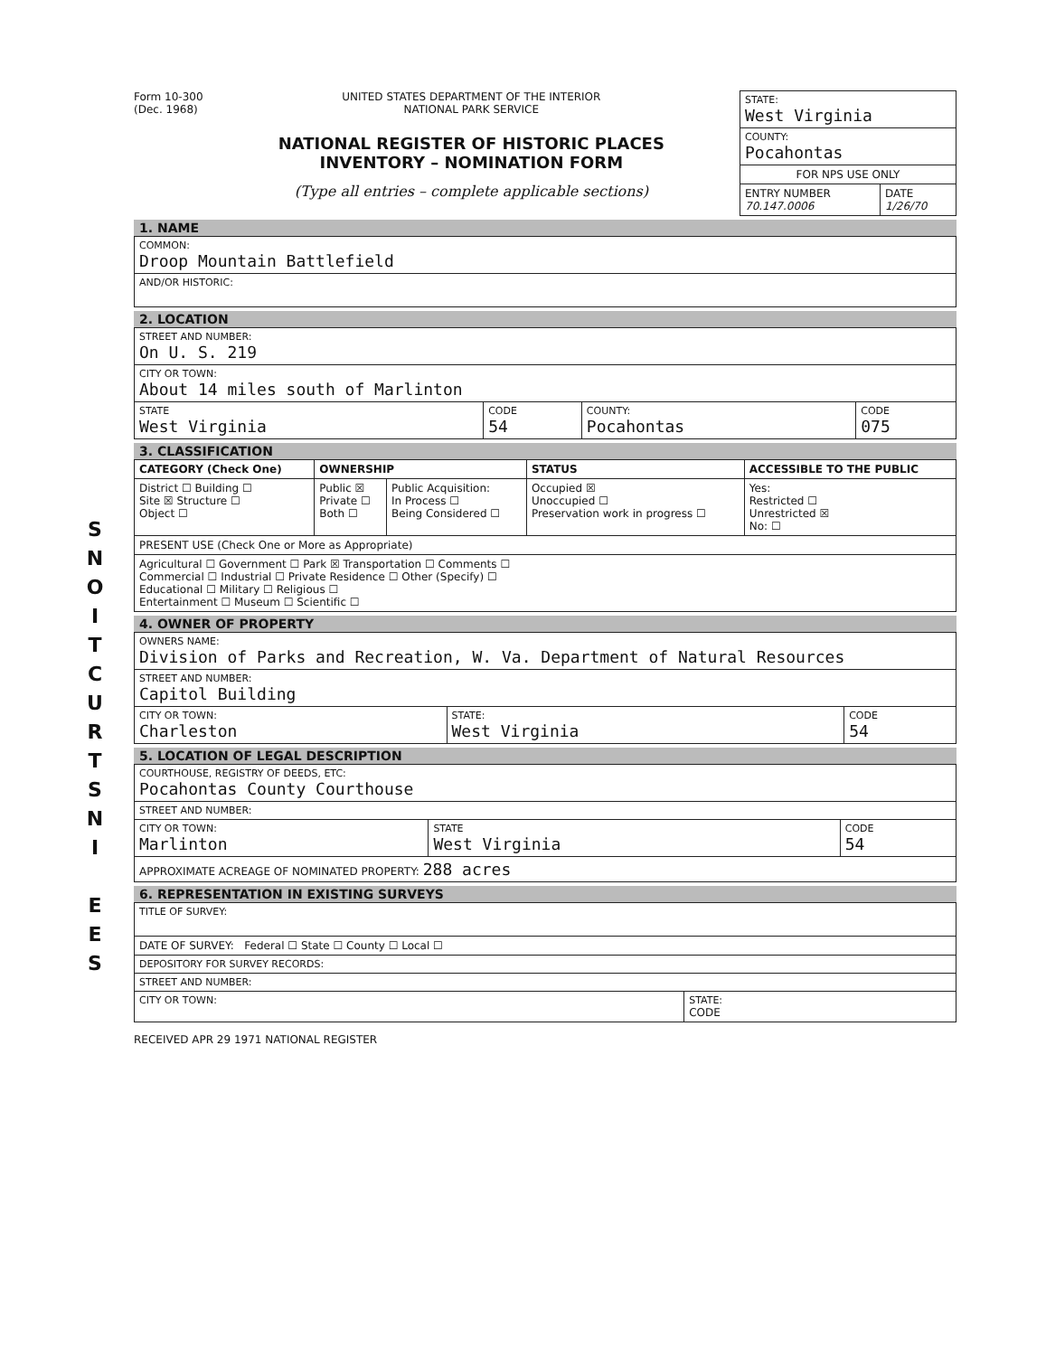S
N
O
I
T
C
U
R
T
S
N
I
E
E
S
Form 10-300
(Dec. 1968)
UNITED STATES DEPARTMENT OF THE INTERIOR
NATIONAL PARK SERVICE
NATIONAL REGISTER OF HISTORIC PLACES
INVENTORY – NOMINATION FORM
(Type all entries – complete applicable sections)
| STATE: West Virginia | |
| COUNTY: Pocahontas | |
| FOR NPS USE ONLY | |
| ENTRY NUMBER 70.147.0006 | DATE 1/26/70 |
1. NAME
| COMMON: Droop Mountain Battlefield |
| AND/OR HISTORIC: |
2. LOCATION
| STREET AND NUMBER: On U. S. 219 | | | |
| CITY OR TOWN: About 14 miles south of Marlinton | | | |
| STATE West Virginia | CODE 54 | COUNTY: Pocahontas | CODE 075 |
3. CLASSIFICATION
| CATEGORY (Check One) | OWNERSHIP | | STATUS | ACCESSIBLE TO THE PUBLIC |
| --- | --- | --- | --- | --- |
| District ☐ Building ☐ Site ☒ Structure ☐ Object ☐ | Public ☒ Private ☐ Both ☐ | Public Acquisition: In Process ☐ Being Considered ☐ | Occupied ☒ Unoccupied ☐ Preservation work in progress ☐ | Yes: Restricted ☐ Unrestricted ☒ No: ☐ |
| PRESENT USE (Check One or More as Appropriate) | | | | |
| Agricultural ☐ Government ☐ Park ☒ Transportation ☐ Comments ☐ Commercial ☐ Industrial ☐ Private Residence ☐ Other (Specify) ☐ Educational ☐ Military ☐ Religious ☐ Entertainment ☐ Museum ☐ Scientific ☐ | | | | |
4. OWNER OF PROPERTY
| OWNERS NAME: Division of Parks and Recreation, W. Va. Department of Natural Resources | | |
| STREET AND NUMBER: Capitol Building | | |
| CITY OR TOWN: Charleston | STATE: West Virginia | CODE 54 |
5. LOCATION OF LEGAL DESCRIPTION
| COURTHOUSE, REGISTRY OF DEEDS, ETC: Pocahontas County Courthouse | | |
| STREET AND NUMBER: | | |
| CITY OR TOWN: Marlinton | STATE West Virginia | CODE 54 |
| APPROXIMATE ACREAGE OF NOMINATED PROPERTY: 288 acres | | |
6. REPRESENTATION IN EXISTING SURVEYS
| TITLE OF SURVEY: | |
| DATE OF SURVEY: Federal ☐ State ☐ County ☐ Local ☐ | |
| DEPOSITORY FOR SURVEY RECORDS: | |
| STREET AND NUMBER: | |
| CITY OR TOWN: | STATE: CODE |
RECEIVED APR 29 1971 NATIONAL REGISTER